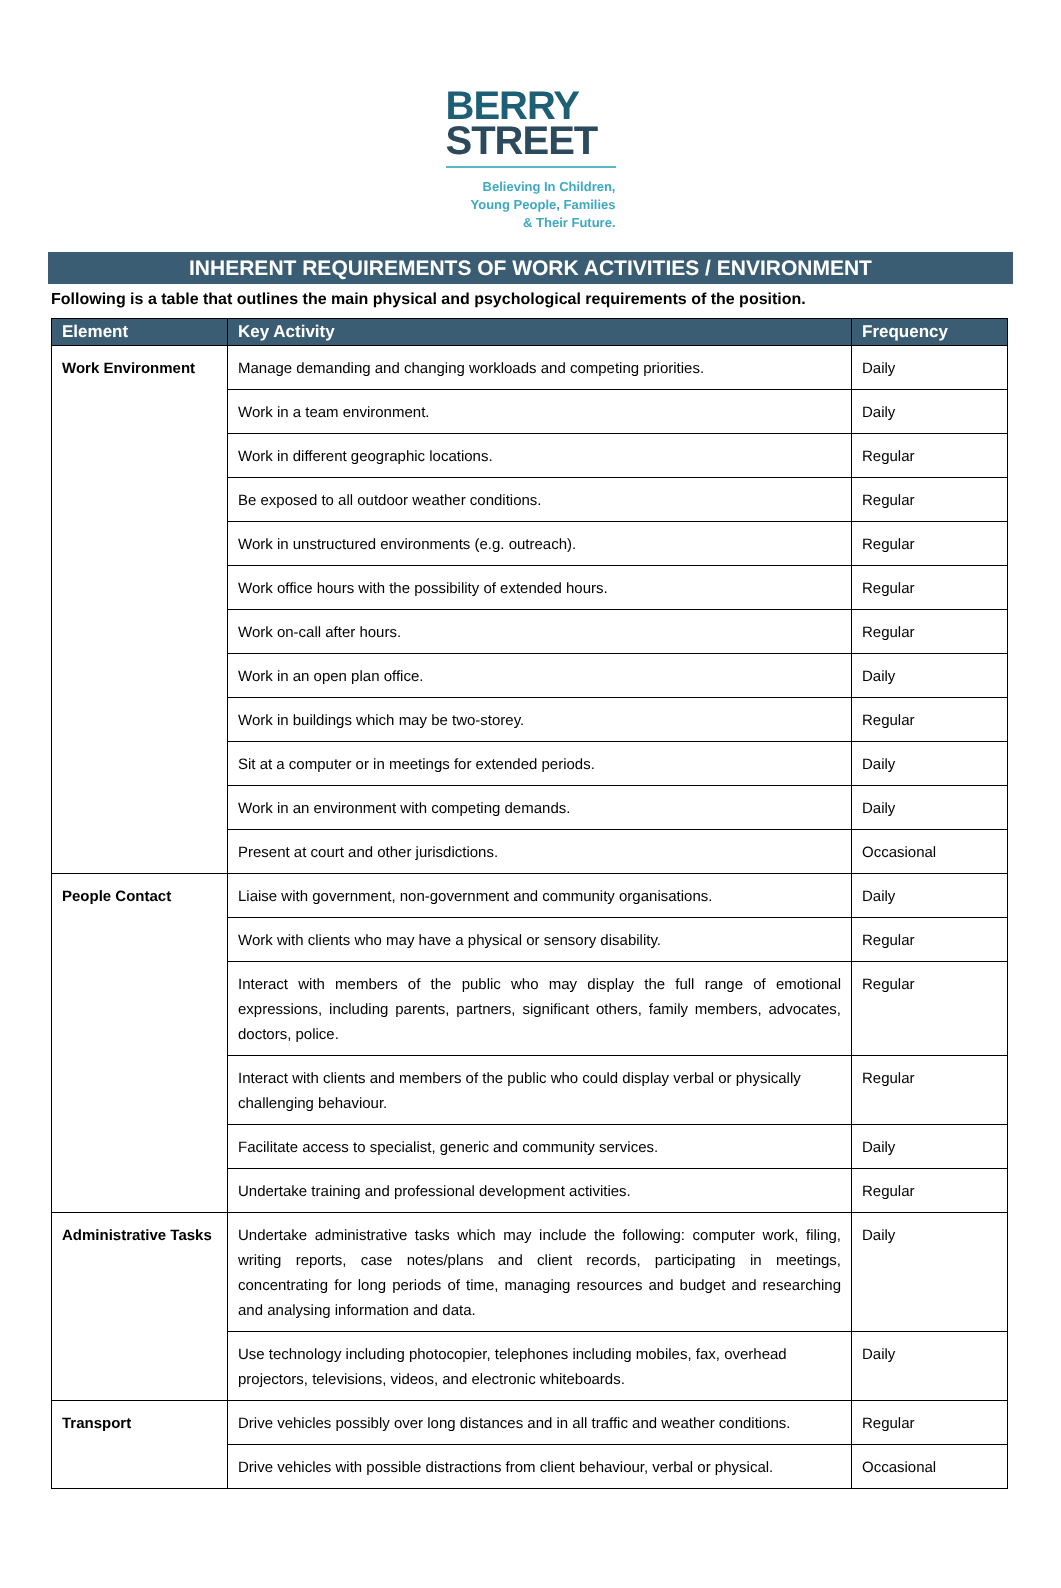BERRY
STREET
Believing In Children,
Young People, Families
& Their Future.
INHERENT REQUIREMENTS OF WORK ACTIVITIES / ENVIRONMENT
Following is a table that outlines the main physical and psychological requirements of the position.
| Element | Key Activity | Frequency |
| --- | --- | --- |
| Work Environment | Manage demanding and changing workloads and competing priorities. | Daily |
| | Work in a team environment. | Daily |
| | Work in different geographic locations. | Regular |
| | Be exposed to all outdoor weather conditions. | Regular |
| | Work in unstructured environments (e.g. outreach). | Regular |
| | Work office hours with the possibility of extended hours. | Regular |
| | Work on-call after hours. | Regular |
| | Work in an open plan office. | Daily |
| | Work in buildings which may be two-storey. | Regular |
| | Sit at a computer or in meetings for extended periods. | Daily |
| | Work in an environment with competing demands. | Daily |
| | Present at court and other jurisdictions. | Occasional |
| People Contact | Liaise with government, non-government and community organisations. | Daily |
| | Work with clients who may have a physical or sensory disability. | Regular |
| | Interact with members of the public who may display the full range of emotional expressions, including parents, partners, significant others, family members, advocates, doctors, police. | Regular |
| | Interact with clients and members of the public who could display verbal or physically challenging behaviour. | Regular |
| | Facilitate access to specialist, generic and community services. | Daily |
| | Undertake training and professional development activities. | Regular |
| Administrative Tasks | Undertake administrative tasks which may include the following: computer work, filing, writing reports, case notes/plans and client records, participating in meetings, concentrating for long periods of time, managing resources and budget and researching and analysing information and data. | Daily |
| | Use technology including photocopier, telephones including mobiles, fax, overhead projectors, televisions, videos, and electronic whiteboards. | Daily |
| Transport | Drive vehicles possibly over long distances and in all traffic and weather conditions. | Regular |
| | Drive vehicles with possible distractions from client behaviour, verbal or physical. | Occasional |